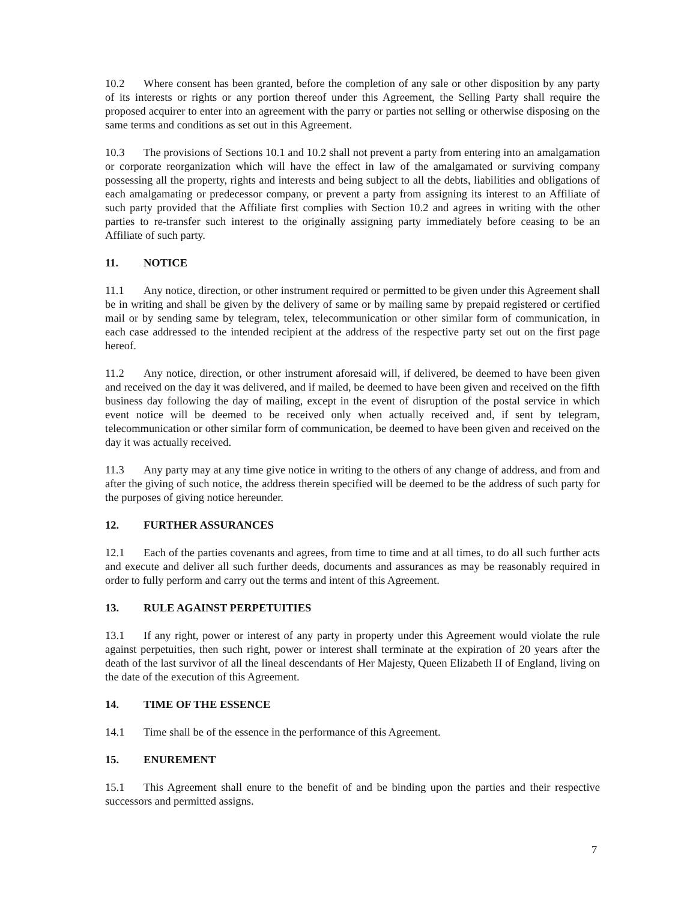10.2 Where consent has been granted, before the completion of any sale or other disposition by any party of its interests or rights or any portion thereof under this Agreement, the Selling Party shall require the proposed acquirer to enter into an agreement with the parry or parties not selling or otherwise disposing on the same terms and conditions as set out in this Agreement.
10.3 The provisions of Sections 10.1 and 10.2 shall not prevent a party from entering into an amalgamation or corporate reorganization which will have the effect in law of the amalgamated or surviving company possessing all the property, rights and interests and being subject to all the debts, liabilities and obligations of each amalgamating or predecessor company, or prevent a party from assigning its interest to an Affiliate of such party provided that the Affiliate first complies with Section 10.2 and agrees in writing with the other parties to re-transfer such interest to the originally assigning party immediately before ceasing to be an Affiliate of such party.
11. NOTICE
11.1 Any notice, direction, or other instrument required or permitted to be given under this Agreement shall be in writing and shall be given by the delivery of same or by mailing same by prepaid registered or certified mail or by sending same by telegram, telex, telecommunication or other similar form of communication, in each case addressed to the intended recipient at the address of the respective party set out on the first page hereof.
11.2 Any notice, direction, or other instrument aforesaid will, if delivered, be deemed to have been given and received on the day it was delivered, and if mailed, be deemed to have been given and received on the fifth business day following the day of mailing, except in the event of disruption of the postal service in which event notice will be deemed to be received only when actually received and, if sent by telegram, telecommunication or other similar form of communication, be deemed to have been given and received on the day it was actually received.
11.3 Any party may at any time give notice in writing to the others of any change of address, and from and after the giving of such notice, the address therein specified will be deemed to be the address of such party for the purposes of giving notice hereunder.
12. FURTHER ASSURANCES
12.1 Each of the parties covenants and agrees, from time to time and at all times, to do all such further acts and execute and deliver all such further deeds, documents and assurances as may be reasonably required in order to fully perform and carry out the terms and intent of this Agreement.
13. RULE AGAINST PERPETUITIES
13.1 If any right, power or interest of any party in property under this Agreement would violate the rule against perpetuities, then such right, power or interest shall terminate at the expiration of 20 years after the death of the last survivor of all the lineal descendants of Her Majesty, Queen Elizabeth II of England, living on the date of the execution of this Agreement.
14. TIME OF THE ESSENCE
14.1 Time shall be of the essence in the performance of this Agreement.
15. ENUREMENT
15.1 This Agreement shall enure to the benefit of and be binding upon the parties and their respective successors and permitted assigns.
7